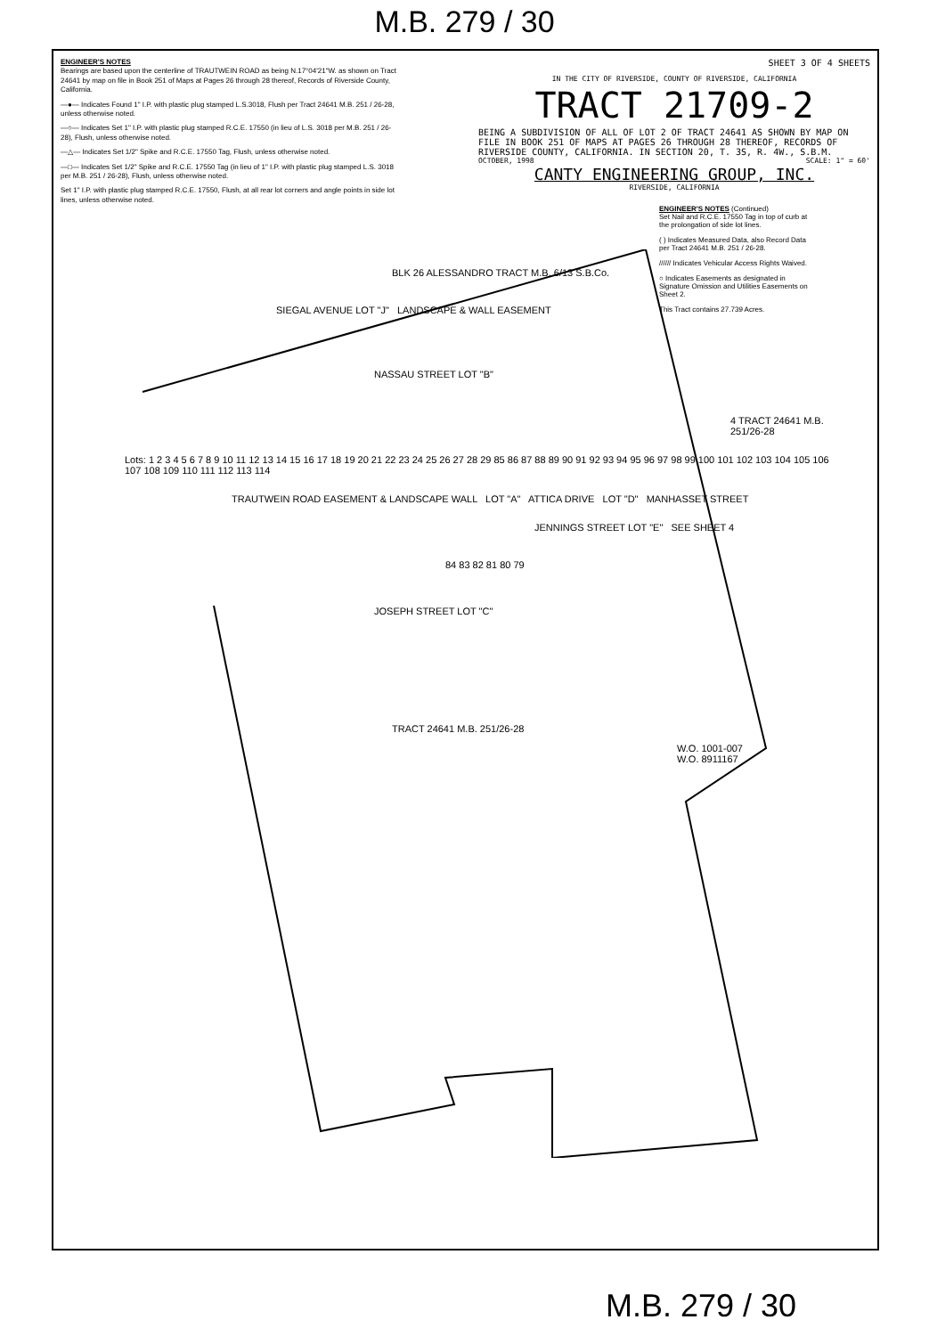M.B. 279 / 30
ENGINEER'S NOTES
Bearings are based upon the centerline of TRAUTWEIN ROAD as being N.17°04'21"W. as shown on Tract 24641 by map on file in Book 251 of Maps at Pages 26 through 28 thereof, Records of Riverside County, California.
—●— Indicates Found 1" I.P. with plastic plug stamped L.S.3018, Flush per Tract 24641 M.B. 251 / 26-28, unless otherwise noted.
—○— Indicates Set 1" I.P. with plastic plug stamped R.C.E. 17550 (in lieu of L.S. 3018 per M.B. 251 / 26-28), Flush, unless otherwise noted.
—△— Indicates Set 1/2" Spike and R.C.E. 17550 Tag, Flush, unless otherwise noted.
—□— Indicates Set 1/2" Spike and R.C.E. 17550 Tag (in lieu of 1" I.P. with plastic plug stamped L.S. 3018 per M.B. 251 / 26-28), Flush, unless otherwise noted.
Set 1" I.P. with plastic plug stamped R.C.E. 17550, Flush, at all rear lot corners and angle points in side lot lines, unless otherwise noted.
SHEET 3 OF 4 SHEETS
IN THE CITY OF RIVERSIDE, COUNTY OF RIVERSIDE, CALIFORNIA
TRACT 21709-2
BEING A SUBDIVISION OF ALL OF LOT 2 OF TRACT 24641 AS SHOWN BY MAP ON FILE IN BOOK 251 OF MAPS AT PAGES 26 THROUGH 28 THEREOF, RECORDS OF RIVERSIDE COUNTY, CALIFORNIA. IN SECTION 20, T. 3S, R. 4W., S.B.M.
OCTOBER, 1998 SCALE: 1" = 60'
CANTY ENGINEERING GROUP, INC.
RIVERSIDE, CALIFORNIA
ENGINEER'S NOTES (Continued)
Set Nail and R.C.E. 17550 Tag in top of curb at the prolongation of side lot lines.
( ) Indicates Measured Data, also Record Data per Tract 24641 M.B. 251 / 26-28.
////// Indicates Vehicular Access Rights Waived.
○ Indicates Easements as designated in Signature Omission and Utilities Easements on Sheet 2.
This Tract contains 27.739 Acres.
BLK 26 ALESSANDRO TRACT M.B. 6/13 S.B.Co.
SIEGAL AVENUE LOT "J" LANDSCAPE & WALL EASEMENT
NASSAU STREET LOT "B"
4 TRACT 24641 M.B. 251/26-28
Lots: 1 2 3 4 5 6 7 8 9 10 11 12 13 14 15 16 17 18 19 20 21 22 23 24 25 26 27 28 29 85 86 87 88 89 90 91 92 93 94 95 96 97 98 99 100 101 102 103 104 105 106 107 108 109 110 111 112 113 114
TRAUTWEIN ROAD EASEMENT & LANDSCAPE WALL LOT "A" ATTICA DRIVE LOT "D" MANHASSET STREET
JENNINGS STREET LOT "E" SEE SHEET 4
84 83 82 81 80 79
JOSEPH STREET LOT "C"
TRACT 24641 M.B. 251/26-28
W.O. 1001-007
W.O. 8911167
M.B. 279 / 30